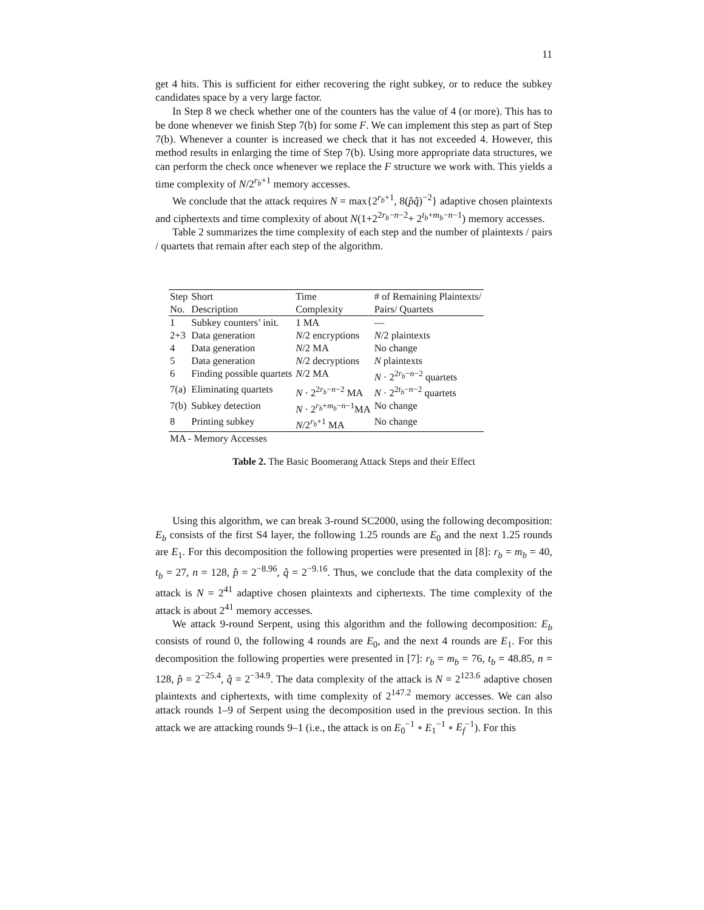11
get 4 hits. This is sufficient for either recovering the right subkey, or to reduce the subkey candidates space by a very large factor.
In Step 8 we check whether one of the counters has the value of 4 (or more). This has to be done whenever we finish Step 7(b) for some F. We can implement this step as part of Step 7(b). Whenever a counter is increased we check that it has not exceeded 4. However, this method results in enlarging the time of Step 7(b). Using more appropriate data structures, we can perform the check once whenever we replace the F structure we work with. This yields a time complexity of N/2<sup>r<sub>b</sub>+1</sup> memory accesses.
We conclude that the attack requires N = max{2<sup>r<sub>b</sub>+1</sup>, 8(p̂q̂)<sup>−2</sup>} adaptive chosen plaintexts and ciphertexts and time complexity of about N(1+2<sup>2r<sub>b</sub>−n−2</sup>+ 2<sup>t<sub>b</sub>+m<sub>b</sub>−n−1</sup>) memory accesses.
Table 2 summarizes the time complexity of each step and the number of plaintexts / pairs / quartets that remain after each step of the algorithm.
| Step | Short | Time | # of Remaining Plaintexts/ |
| No. | Description | Complexity | Pairs/ Quartets |
| 1 | Subkey counters’ init. | 1 MA | — |
| 2+3 | Data generation | N /2 encryptions | N /2 plaintexts |
| 4 | Data generation | N /2 MA | No change |
| 5 | Data generation | N /2 decryptions | N plaintexts |
| 6 | Finding possible quartets | N /2 MA | N · 2<sup>2r<sub>b</sub>−n−2</sup> quartets |
| 7(a) | Eliminating quartets | N · 2<sup>2r<sub>b</sub>−n−2</sup> MA | N · 2<sup>2t<sub>b</sub>−n−2</sup> quartets |
| 7(b) | Subkey detection | N · 2<sup>r<sub>b</sub>+m<sub>b</sub>−n−1</sup>MA | No change |
| 8 | Printing subkey | N /2<sup>r<sub>b</sub>+1</sup> MA | No change |
MA - Memory Accesses
Table 2. The Basic Boomerang Attack Steps and their Effect
Using this algorithm, we can break 3-round SC2000, using the following decomposition: E<sub>b</sub> consists of the first S4 layer, the following 1.25 rounds are E<sub>0</sub> and the next 1.25 rounds are E<sub>1</sub>. For this decomposition the following properties were presented in [8]: r<sub>b</sub> = m<sub>b</sub> = 40, t<sub>b</sub> = 27, n = 128, p̂ = 2<sup>−8.96</sup>, q̂ = 2<sup>−9.16</sup>. Thus, we conclude that the data complexity of the attack is N = 2<sup>41</sup> adaptive chosen plaintexts and ciphertexts. The time complexity of the attack is about 2<sup>41</sup> memory accesses.
We attack 9-round Serpent, using this algorithm and the following decomposition: E<sub>b</sub> consists of round 0, the following 4 rounds are E<sub>0</sub>, and the next 4 rounds are E<sub>1</sub>. For this decomposition the following properties were presented in [7]: r<sub>b</sub> = m<sub>b</sub> = 76, t<sub>b</sub> = 48.85, n = 128, p̂ = 2<sup>−25.4</sup>, q̂ = 2<sup>−34.9</sup>. The data complexity of the attack is N = 2<sup>123.6</sup> adaptive chosen plaintexts and ciphertexts, with time complexity of 2<sup>147.2</sup> memory accesses. We can also attack rounds 1–9 of Serpent using the decomposition used in the previous section. In this attack we are attacking rounds 9–1 (i.e., the attack is on E<sub>0</sub><sup>−1</sup> ∘ E<sub>1</sub><sup>−1</sup> ∘ E<sub>f</sub><sup>−1</sup>). For this